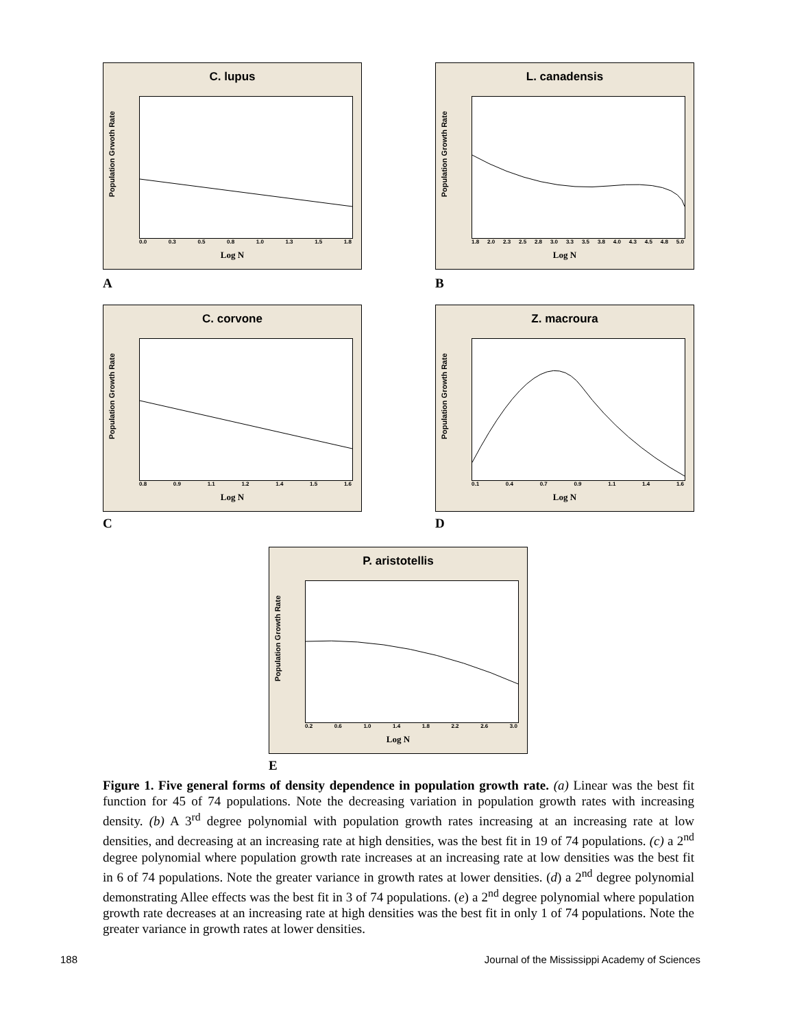C. lupus
Population Grwoth Rate
0.0 0.3 0.5 0.8 1.0 1.3 1.5 1.8
Log N
L. canadensis
Population Growth Rate
1.8 2.0 2.3 2.5 2.8 3.0 3.3 3.5 3.8 4.0 4.3 4.5 4.8 5.0
Log N
A B
C. corvone
Population Growth Rate
0.8 0.9 1.1 1.2 1.4 1.5 1.6
Log N
Z. macroura
Population Growth Rate
0.1 0.4 0.7 0.9 1.1 1.4 1.6
Log N
C D
P. aristotellis
Population Growth Rate
0.2 0.6 1.0 1.4 1.8 2.2 2.6 3.0
Log N
E
Figure 1. Five general forms of density dependence in population growth rate. (a) Linear was the best fit function for 45 of 74 populations. Note the decreasing variation in population growth rates with increasing density. (b) A 3<sup>rd</sup> degree polynomial with population growth rates increasing at an increasing rate at low densities, and decreasing at an increasing rate at high densities, was the best fit in 19 of 74 populations. (c) a 2<sup>nd</sup> degree polynomial where population growth rate increases at an increasing rate at low densities was the best fit in 6 of 74 populations. Note the greater variance in growth rates at lower densities. (d) a 2<sup>nd</sup> degree polynomial demonstrating Allee effects was the best fit in 3 of 74 populations. (e) a 2<sup>nd</sup> degree polynomial where population growth rate decreases at an increasing rate at high densities was the best fit in only 1 of 74 populations. Note the greater variance in growth rates at lower densities.
188 Journal of the Mississippi Academy of Sciences